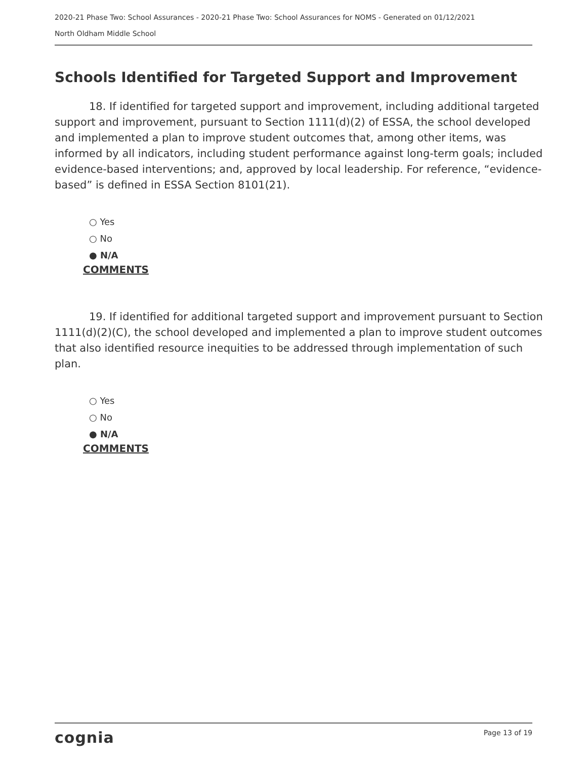2020-21 Phase Two: School Assurances - 2020-21 Phase Two: School Assurances for NOMS - Generated on 01/12/2021
North Oldham Middle School
Schools Identified for Targeted Support and Improvement
18. If identified for targeted support and improvement, including additional targeted support and improvement, pursuant to Section 1111(d)(2) of ESSA, the school developed and implemented a plan to improve student outcomes that, among other items, was informed by all indicators, including student performance against long-term goals; included evidence-based interventions; and, approved by local leadership. For reference, “evidence-based” is defined in ESSA Section 8101(21).
○ Yes
○ No
● N/A
COMMENTS
19. If identified for additional targeted support and improvement pursuant to Section 1111(d)(2)(C), the school developed and implemented a plan to improve student outcomes that also identified resource inequities to be addressed through implementation of such plan.
○ Yes
○ No
● N/A
COMMENTS
cognia Page 13 of 19